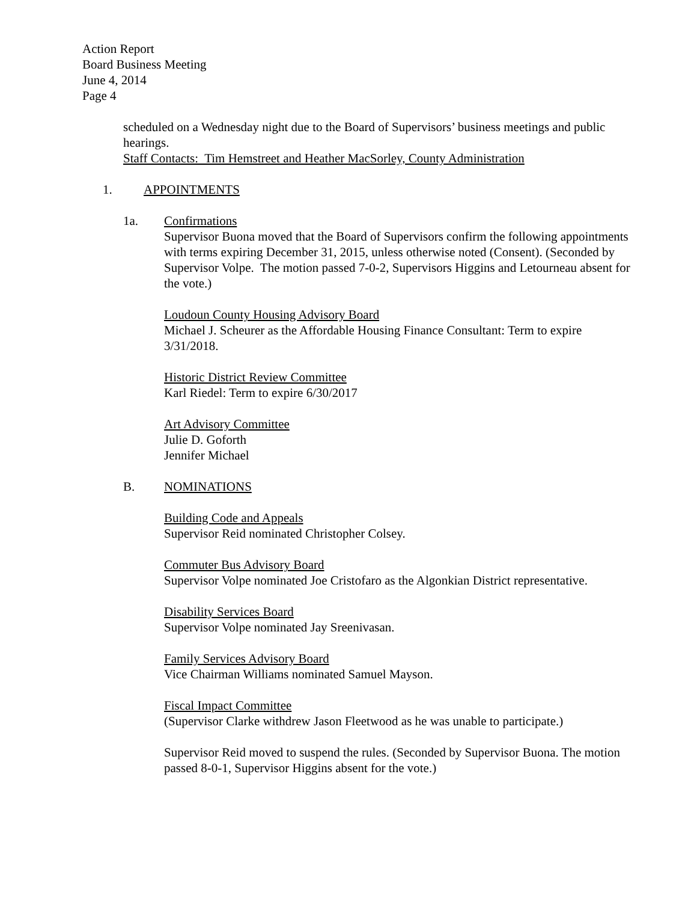Action Report
Board Business Meeting
June 4, 2014
Page 4
scheduled on a Wednesday night due to the Board of Supervisors’ business meetings and public hearings.
Staff Contacts: Tim Hemstreet and Heather MacSorley, County Administration
1. APPOINTMENTS
1a. Confirmations
Supervisor Buona moved that the Board of Supervisors confirm the following appointments with terms expiring December 31, 2015, unless otherwise noted (Consent). (Seconded by Supervisor Volpe. The motion passed 7-0-2, Supervisors Higgins and Letourneau absent for the vote.)
Loudoun County Housing Advisory Board
Michael J. Scheurer as the Affordable Housing Finance Consultant: Term to expire 3/31/2018.
Historic District Review Committee
Karl Riedel: Term to expire 6/30/2017
Art Advisory Committee
Julie D. Goforth
Jennifer Michael
B. NOMINATIONS
Building Code and Appeals
Supervisor Reid nominated Christopher Colsey.
Commuter Bus Advisory Board
Supervisor Volpe nominated Joe Cristofaro as the Algonkian District representative.
Disability Services Board
Supervisor Volpe nominated Jay Sreenivasan.
Family Services Advisory Board
Vice Chairman Williams nominated Samuel Mayson.
Fiscal Impact Committee
(Supervisor Clarke withdrew Jason Fleetwood as he was unable to participate.)
Supervisor Reid moved to suspend the rules. (Seconded by Supervisor Buona. The motion passed 8-0-1, Supervisor Higgins absent for the vote.)